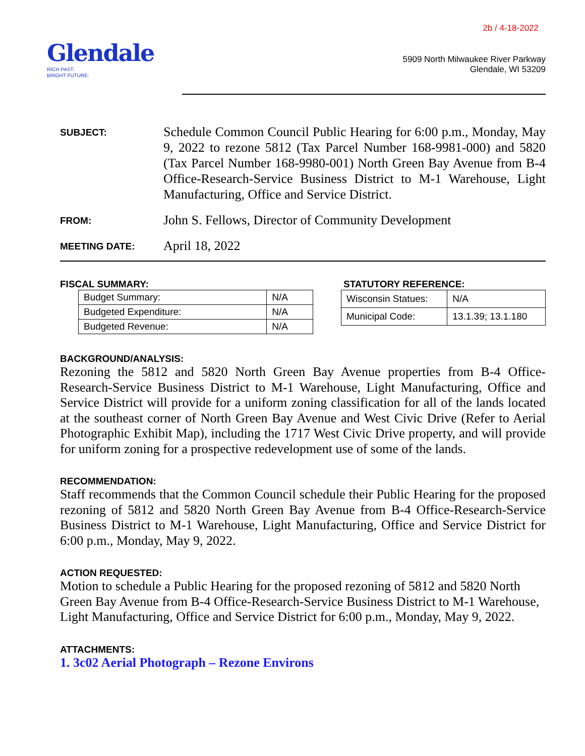Glendale
RICH PAST.
BRIGHT FUTURE.
2b / 4-18-2022
5909 North Milwaukee River Parkway
Glendale, WI 53209
SUBJECT:
Schedule Common Council Public Hearing for 6:00 p.m., Monday, May 9, 2022 to rezone 5812 (Tax Parcel Number 168-9981-000) and 5820 (Tax Parcel Number 168-9980-001) North Green Bay Avenue from B-4 Office-Research-Service Business District to M-1 Warehouse, Light Manufacturing, Office and Service District.
FROM:
John S. Fellows, Director of Community Development
MEETING DATE:
April 18, 2022
FISCAL SUMMARY:
| Budget Summary: | N/A |
| Budgeted Expenditure: | N/A |
| Budgeted Revenue: | N/A |
STATUTORY REFERENCE:
| Wisconsin Statues: | N/A |
| Municipal Code: | 13.1.39; 13.1.180 |
BACKGROUND/ANALYSIS:
Rezoning the 5812 and 5820 North Green Bay Avenue properties from B-4 Office-Research-Service Business District to M-1 Warehouse, Light Manufacturing, Office and Service District will provide for a uniform zoning classification for all of the lands located at the southeast corner of North Green Bay Avenue and West Civic Drive (Refer to Aerial Photographic Exhibit Map), including the 1717 West Civic Drive property, and will provide for uniform zoning for a prospective redevelopment use of some of the lands.
RECOMMENDATION:
Staff recommends that the Common Council schedule their Public Hearing for the proposed rezoning of 5812 and 5820 North Green Bay Avenue from B-4 Office-Research-Service Business District to M-1 Warehouse, Light Manufacturing, Office and Service District for 6:00 p.m., Monday, May 9, 2022.
ACTION REQUESTED:
Motion to schedule a Public Hearing for the proposed rezoning of 5812 and 5820 North Green Bay Avenue from B-4 Office-Research-Service Business District to M-1 Warehouse, Light Manufacturing, Office and Service District for 6:00 p.m., Monday, May 9, 2022.
ATTACHMENTS:
1. 3c02 Aerial Photograph – Rezone Environs